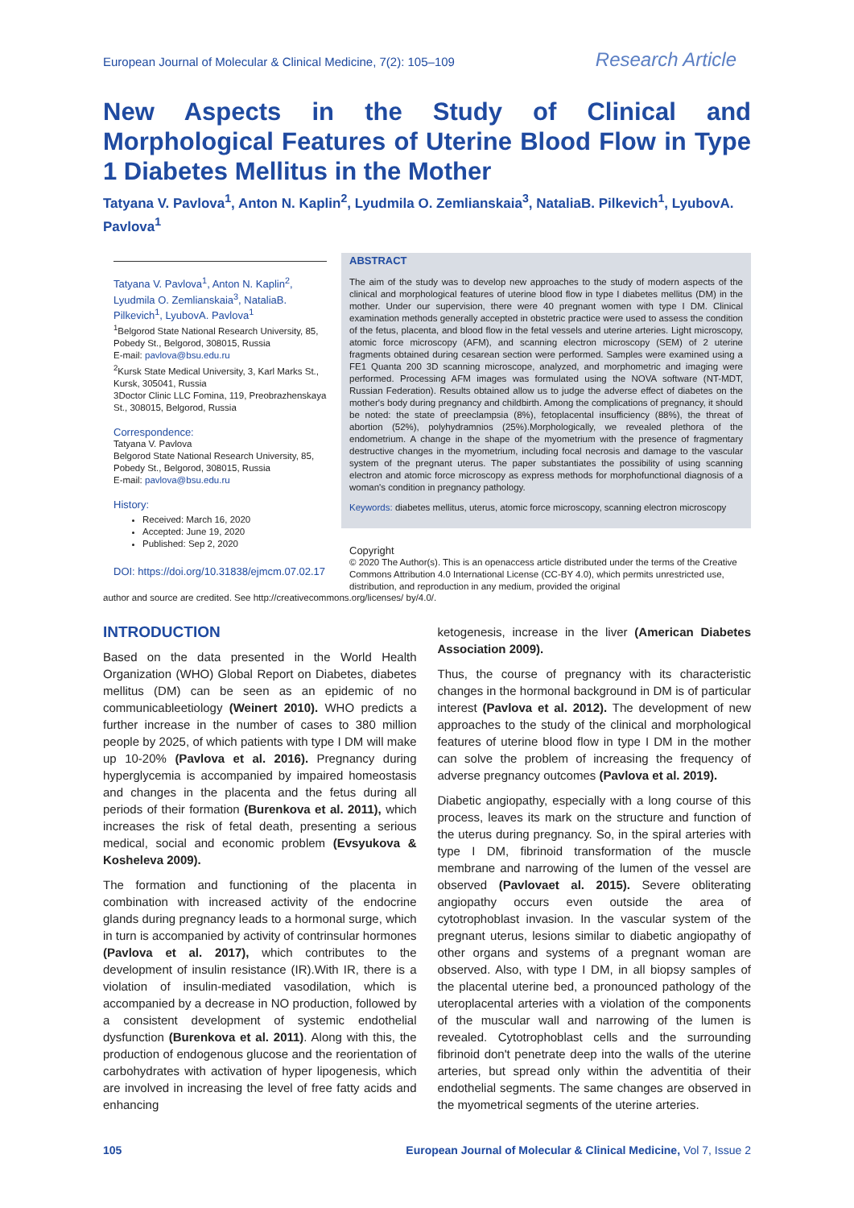European Journal of Molecular & Clinical Medicine, 7(2): 105–109 Research Article
New Aspects in the Study of Clinical and Morphological Features of Uterine Blood Flow in Type 1 Diabetes Mellitus in the Mother
Tatyana V. Pavlova<sup>1</sup>, Anton N. Kaplin<sup>2</sup>, Lyudmila O. Zemlianskaia<sup>3</sup>, NataliaB. Pilkevich<sup>1</sup>, LyubovA. Pavlova<sup>1</sup>
Tatyana V. Pavlova<sup>1</sup>, Anton N. Kaplin<sup>2</sup>, Lyudmila O. Zemlianskaia<sup>3</sup>, NataliaB. Pilkevich<sup>1</sup>, LyubovA. Pavlova<sup>1</sup>
<sup>1</sup> Belgorod State National Research University, 85, Pobedy St., Belgorod, 308015, Russia
E-mail: pavlova@bsu.edu.ru
<sup>2</sup> Kursk State Medical University, 3, Karl Marks St., Kursk, 305041, Russia
3Doctor Clinic LLC Fomina, 119, Preobrazhenskaya St., 308015, Belgorod, Russia
Correspondence:
Tatyana V. Pavlova
Belgorod State National Research University, 85, Pobedy St., Belgorod, 308015, Russia
E-mail: pavlova@bsu.edu.ru
History:
Received: March 16, 2020
Accepted: June 19, 2020
Published: Sep 2, 2020
DOI: https://doi.org/10.31838/ejmcm.07.02.17
ABSTRACT
The aim of the study was to develop new approaches to the study of modern aspects of the clinical and morphological features of uterine blood flow in type I diabetes mellitus (DM) in the mother. Under our supervision, there were 40 pregnant women with type I DM. Clinical examination methods generally accepted in obstetric practice were used to assess the condition of the fetus, placenta, and blood flow in the fetal vessels and uterine arteries. Light microscopy, atomic force microscopy (AFM), and scanning electron microscopy (SEM) of 2 uterine fragments obtained during cesarean section were performed. Samples were examined using a FE1 Quanta 200 3D scanning microscope, analyzed, and morphometric and imaging were performed. Processing AFM images was formulated using the NOVA software (NT-MDT, Russian Federation). Results obtained allow us to judge the adverse effect of diabetes on the mother's body during pregnancy and childbirth. Among the complications of pregnancy, it should be noted: the state of preeclampsia (8%), fetoplacental insufficiency (88%), the threat of abortion (52%), polyhydramnios (25%).Morphologically, we revealed plethora of the endometrium. A change in the shape of the myometrium with the presence of fragmentary destructive changes in the myometrium, including focal necrosis and damage to the vascular system of the pregnant uterus. The paper substantiates the possibility of using scanning electron and atomic force microscopy as express methods for morphofunctional diagnosis of a woman's condition in pregnancy pathology.
Keywords: diabetes mellitus, uterus, atomic force microscopy, scanning electron microscopy
Copyright
© 2020 The Author(s). This is an openaccess article distributed under the terms of the Creative Commons Attribution 4.0 International License (CC-BY 4.0), which permits unrestricted use, distribution, and reproduction in any medium, provided the original
author and source are credited. See http://creativecommons.org/licenses/ by/4.0/.
INTRODUCTION
Based on the data presented in the World Health Organization (WHO) Global Report on Diabetes, diabetes mellitus (DM) can be seen as an epidemic of no communicableetiology (Weinert 2010). WHO predicts a further increase in the number of cases to 380 million people by 2025, of which patients with type I DM will make up 10-20% (Pavlova et al. 2016). Pregnancy during hyperglycemia is accompanied by impaired homeostasis and changes in the placenta and the fetus during all periods of their formation (Burenkova et al. 2011), which increases the risk of fetal death, presenting a serious medical, social and economic problem (Evsyukova & Kosheleva 2009).
The formation and functioning of the placenta in combination with increased activity of the endocrine glands during pregnancy leads to a hormonal surge, which in turn is accompanied by activity of contrinsular hormones (Pavlova et al. 2017), which contributes to the development of insulin resistance (IR).With IR, there is a violation of insulin-mediated vasodilation, which is accompanied by a decrease in NO production, followed by a consistent development of systemic endothelial dysfunction (Burenkova et al. 2011). Along with this, the production of endogenous glucose and the reorientation of carbohydrates with activation of hyper lipogenesis, which are involved in increasing the level of free fatty acids and enhancing
ketogenesis, increase in the liver (American Diabetes Association 2009).
Thus, the course of pregnancy with its characteristic changes in the hormonal background in DM is of particular interest (Pavlova et al. 2012). The development of new approaches to the study of the clinical and morphological features of uterine blood flow in type I DM in the mother can solve the problem of increasing the frequency of adverse pregnancy outcomes (Pavlova et al. 2019).
Diabetic angiopathy, especially with a long course of this process, leaves its mark on the structure and function of the uterus during pregnancy. So, in the spiral arteries with type I DM, fibrinoid transformation of the muscle membrane and narrowing of the lumen of the vessel are observed (Pavlovaet al. 2015). Severe obliterating angiopathy occurs even outside the area of cytotrophoblast invasion. In the vascular system of the pregnant uterus, lesions similar to diabetic angiopathy of other organs and systems of a pregnant woman are observed. Also, with type I DM, in all biopsy samples of the placental uterine bed, a pronounced pathology of the uteroplacental arteries with a violation of the components of the muscular wall and narrowing of the lumen is revealed. Cytotrophoblast cells and the surrounding fibrinoid don't penetrate deep into the walls of the uterine arteries, but spread only within the adventitia of their endothelial segments. The same changes are observed in the myometrical segments of the uterine arteries.
105 European Journal of Molecular & Clinical Medicine, Vol 7, Issue 2